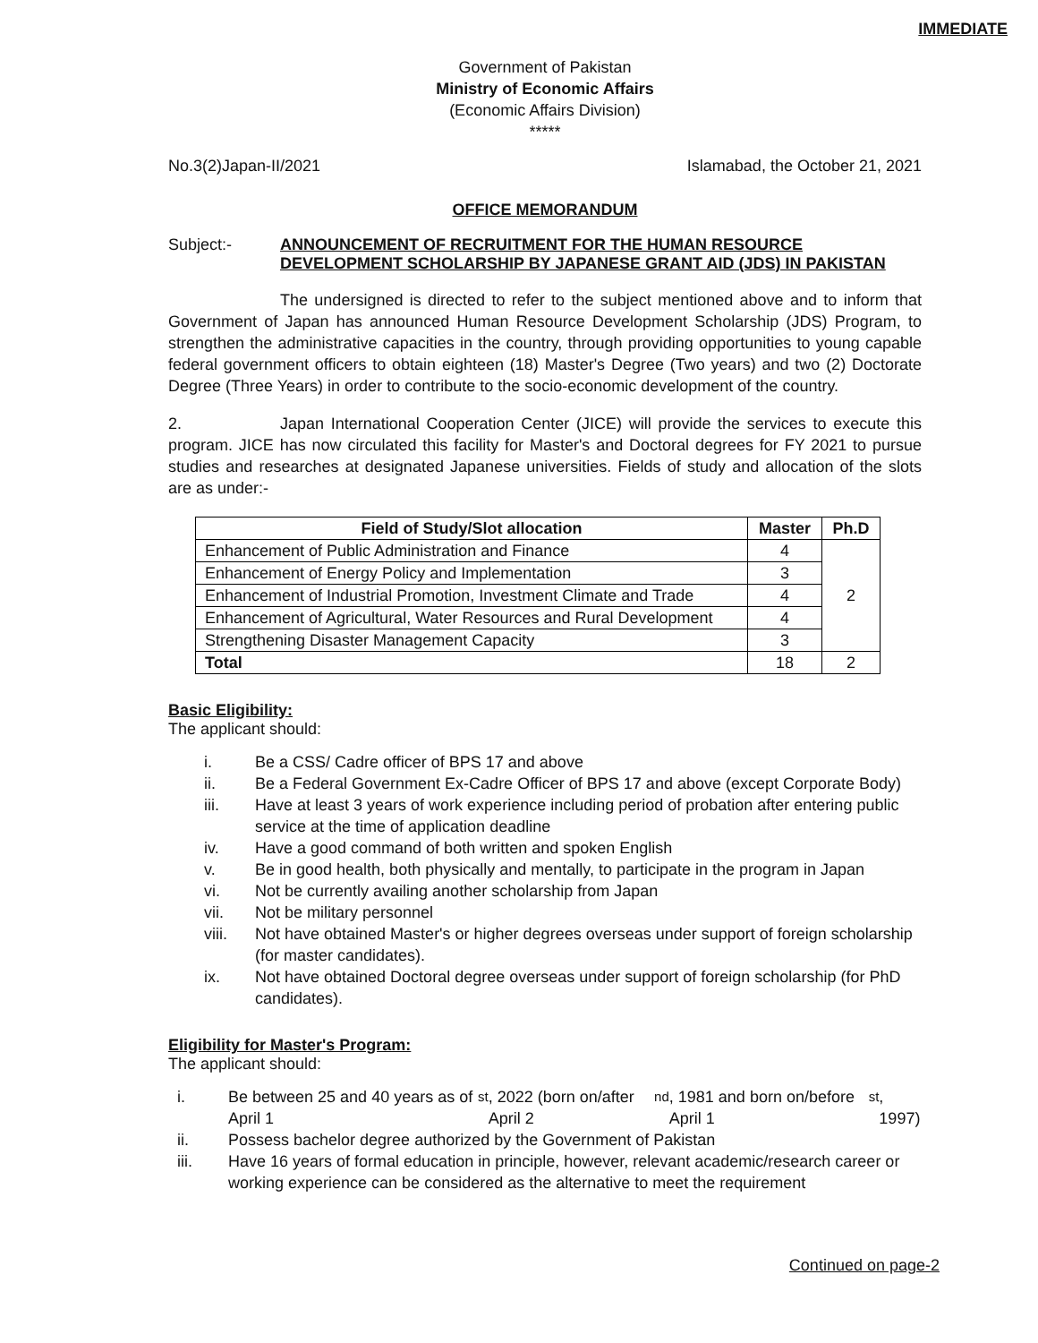IMMEDIATE
Government of Pakistan
Ministry of Economic Affairs
(Economic Affairs Division)
*****
No.3(2)Japan-II/2021 Islamabad, the October 21, 2021
OFFICE MEMORANDUM
Subject:- ANNOUNCEMENT OF RECRUITMENT FOR THE HUMAN RESOURCE DEVELOPMENT SCHOLARSHIP BY JAPANESE GRANT AID (JDS) IN PAKISTAN
The undersigned is directed to refer to the subject mentioned above and to inform that Government of Japan has announced Human Resource Development Scholarship (JDS) Program, to strengthen the administrative capacities in the country, through providing opportunities to young capable federal government officers to obtain eighteen (18) Master's Degree (Two years) and two (2) Doctorate Degree (Three Years) in order to contribute to the socio-economic development of the country.
2. Japan International Cooperation Center (JICE) will provide the services to execute this program. JICE has now circulated this facility for Master's and Doctoral degrees for FY 2021 to pursue studies and researches at designated Japanese universities. Fields of study and allocation of the slots are as under:-
| Field of Study/Slot allocation | Master | Ph.D |
| --- | --- | --- |
| Enhancement of Public Administration and Finance | 4 | 2 |
| Enhancement of Energy Policy and Implementation | 3 | |
| Enhancement of Industrial Promotion, Investment Climate and Trade | 4 | |
| Enhancement of Agricultural, Water Resources and Rural Development | 4 | |
| Strengthening Disaster Management Capacity | 3 | |
| Total | 18 | 2 |
Basic Eligibility:
The applicant should:
i. Be a CSS/ Cadre officer of BPS 17 and above
ii. Be a Federal Government Ex-Cadre Officer of BPS 17 and above (except Corporate Body)
iii. Have at least 3 years of work experience including period of probation after entering public service at the time of application deadline
iv. Have a good command of both written and spoken English
v. Be in good health, both physically and mentally, to participate in the program in Japan
vi. Not be currently availing another scholarship from Japan
vii. Not be military personnel
viii. Not have obtained Master's or higher degrees overseas under support of foreign scholarship (for master candidates).
ix. Not have obtained Doctoral degree overseas under support of foreign scholarship (for PhD candidates).
Eligibility for Master's Program:
The applicant should:
i. Be between 25 and 40 years as of April 1<sup>st</sup>, 2022 (born on/after April 2<sup>nd</sup>, 1981 and born on/before April 1<sup>st</sup>, 1997)
ii. Possess bachelor degree authorized by the Government of Pakistan
iii. Have 16 years of formal education in principle, however, relevant academic/research career or working experience can be considered as the alternative to meet the requirement
Continued on page-2